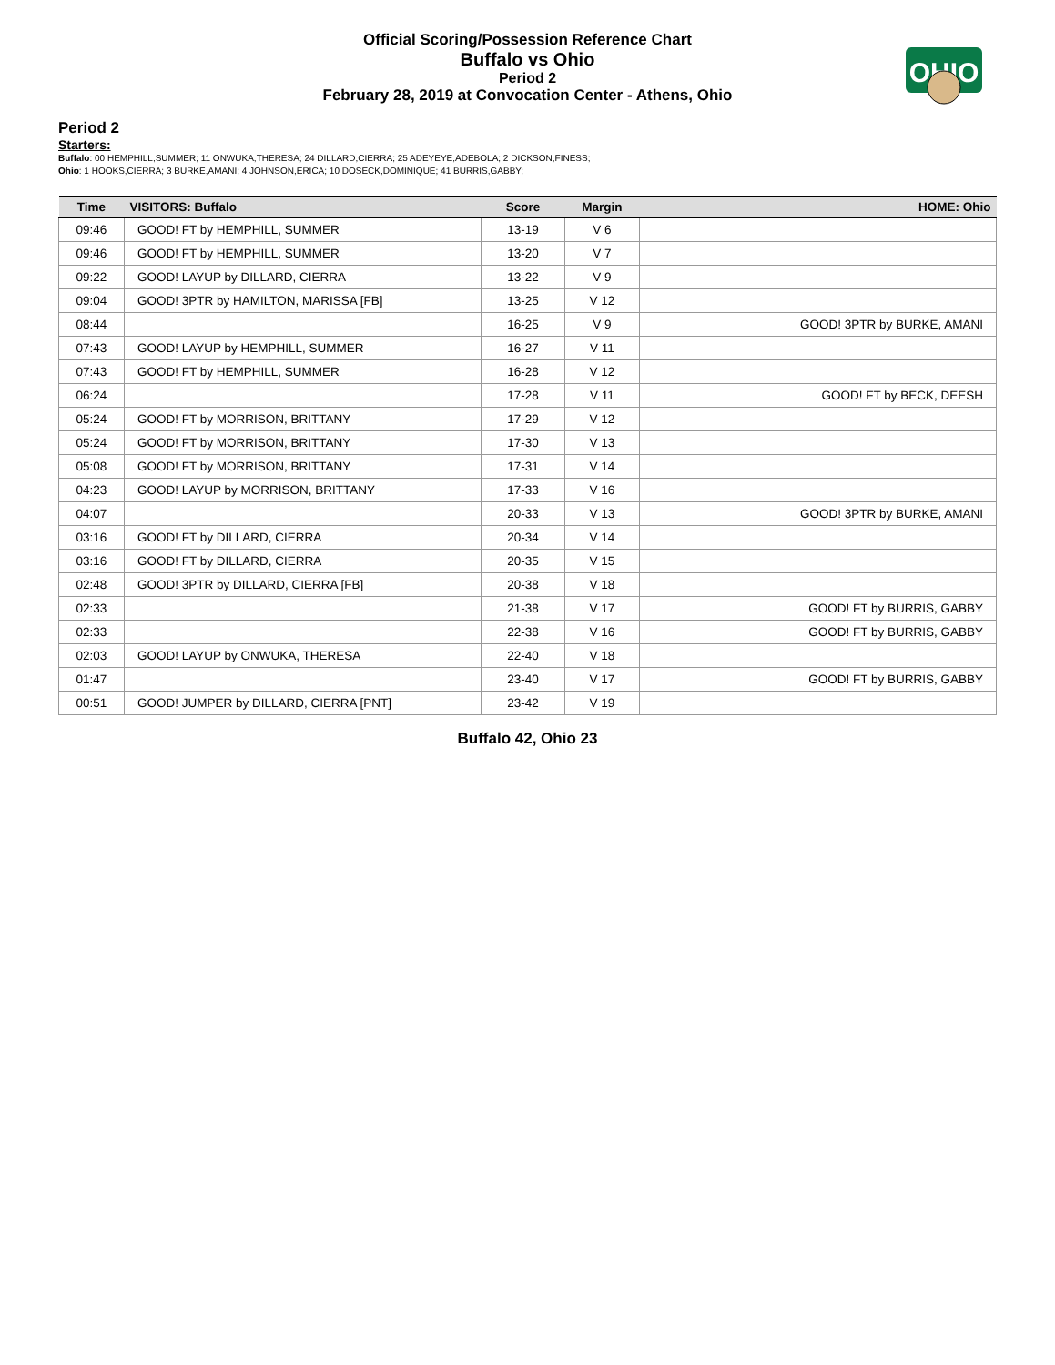OHIO
Official Scoring/Possession Reference Chart
Buffalo vs Ohio
Period 2
February 28, 2019 at Convocation Center - Athens, Ohio
Period 2
Starters:
Buffalo: 00 HEMPHILL,SUMMER; 11 ONWUKA,THERESA; 24 DILLARD,CIERRA; 25 ADEYEYE,ADEBOLA; 2 DICKSON,FINESS;
Ohio: 1 HOOKS,CIERRA; 3 BURKE,AMANI; 4 JOHNSON,ERICA; 10 DOSECK,DOMINIQUE; 41 BURRIS,GABBY;
| Time | VISITORS: Buffalo | Score | Margin | HOME: Ohio |
| --- | --- | --- | --- | --- |
| 09:46 | GOOD! FT by HEMPHILL, SUMMER | 13-19 | V 6 | |
| 09:46 | GOOD! FT by HEMPHILL, SUMMER | 13-20 | V 7 | |
| 09:22 | GOOD! LAYUP by DILLARD, CIERRA | 13-22 | V 9 | |
| 09:04 | GOOD! 3PTR by HAMILTON, MARISSA [FB] | 13-25 | V 12 | |
| 08:44 | | 16-25 | V 9 | GOOD! 3PTR by BURKE, AMANI |
| 07:43 | GOOD! LAYUP by HEMPHILL, SUMMER | 16-27 | V 11 | |
| 07:43 | GOOD! FT by HEMPHILL, SUMMER | 16-28 | V 12 | |
| 06:24 | | 17-28 | V 11 | GOOD! FT by BECK, DEESH |
| 05:24 | GOOD! FT by MORRISON, BRITTANY | 17-29 | V 12 | |
| 05:24 | GOOD! FT by MORRISON, BRITTANY | 17-30 | V 13 | |
| 05:08 | GOOD! FT by MORRISON, BRITTANY | 17-31 | V 14 | |
| 04:23 | GOOD! LAYUP by MORRISON, BRITTANY | 17-33 | V 16 | |
| 04:07 | | 20-33 | V 13 | GOOD! 3PTR by BURKE, AMANI |
| 03:16 | GOOD! FT by DILLARD, CIERRA | 20-34 | V 14 | |
| 03:16 | GOOD! FT by DILLARD, CIERRA | 20-35 | V 15 | |
| 02:48 | GOOD! 3PTR by DILLARD, CIERRA [FB] | 20-38 | V 18 | |
| 02:33 | | 21-38 | V 17 | GOOD! FT by BURRIS, GABBY |
| 02:33 | | 22-38 | V 16 | GOOD! FT by BURRIS, GABBY |
| 02:03 | GOOD! LAYUP by ONWUKA, THERESA | 22-40 | V 18 | |
| 01:47 | | 23-40 | V 17 | GOOD! FT by BURRIS, GABBY |
| 00:51 | GOOD! JUMPER by DILLARD, CIERRA [PNT] | 23-42 | V 19 | |
Buffalo 42, Ohio 23